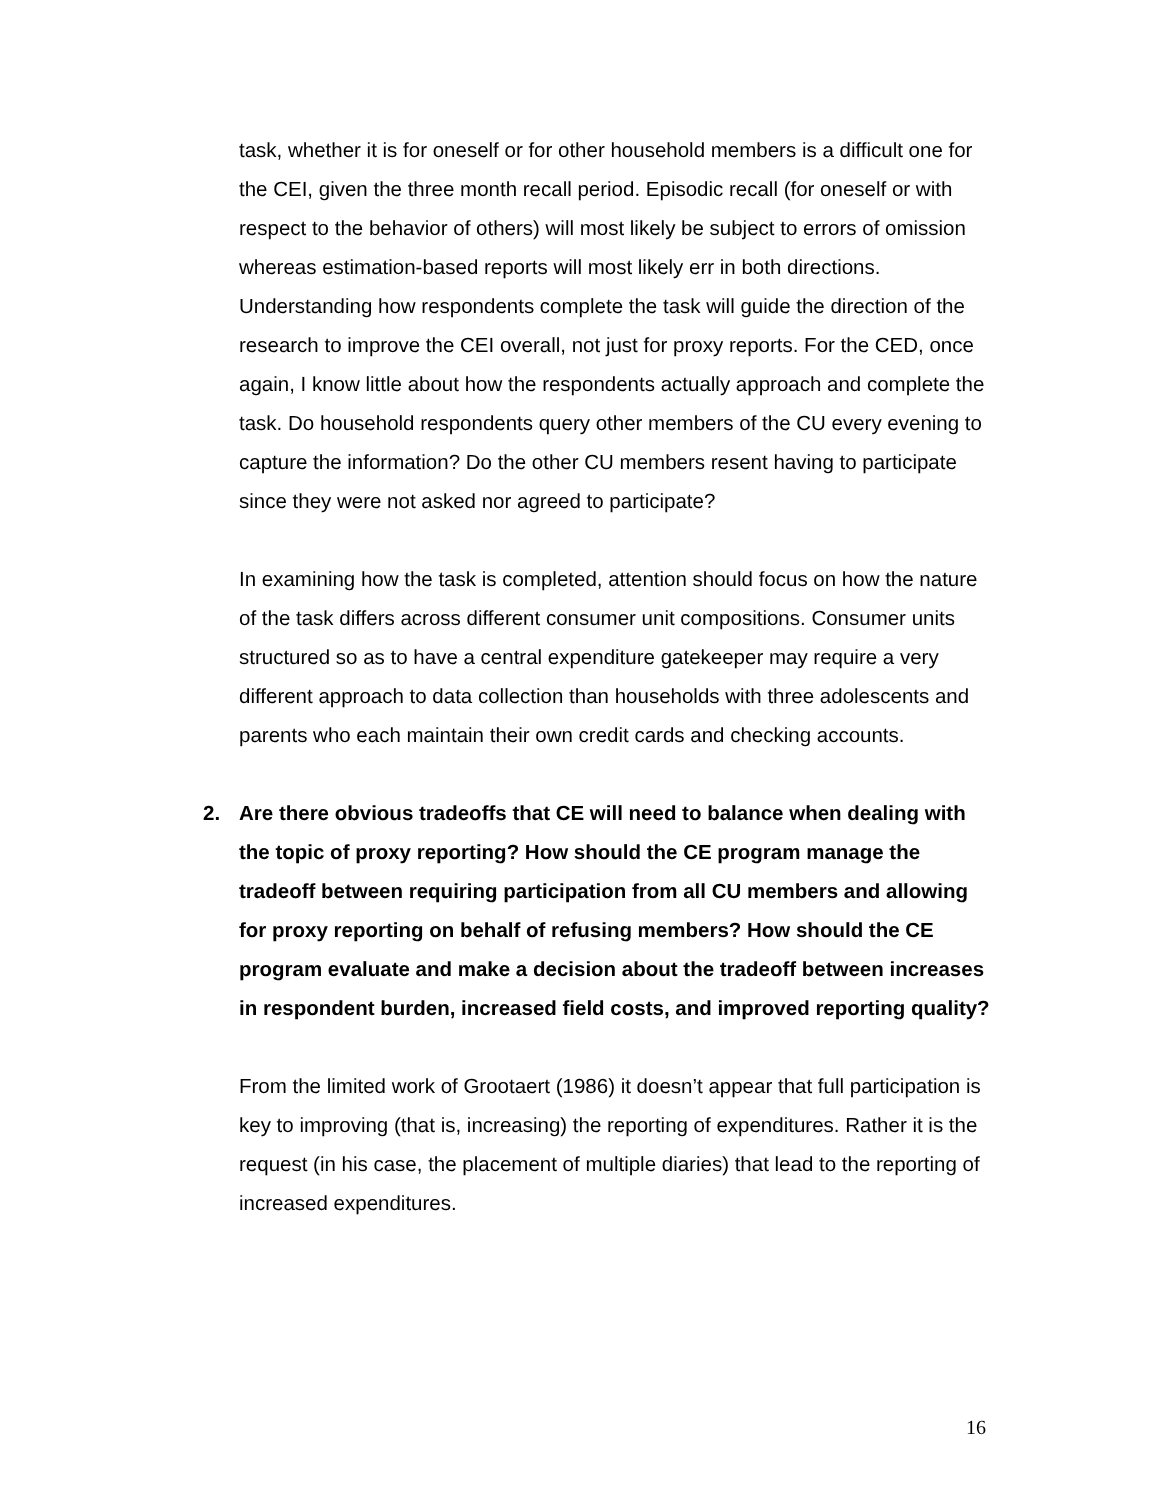task, whether it is for oneself or for other household members is a difficult one for the CEI, given the three month recall period. Episodic recall (for oneself or with respect to the behavior of others) will most likely be subject to errors of omission whereas estimation-based reports will most likely err in both directions. Understanding how respondents complete the task will guide the direction of the research to improve the CEI overall, not just for proxy reports. For the CED, once again, I know little about how the respondents actually approach and complete the task. Do household respondents query other members of the CU every evening to capture the information? Do the other CU members resent having to participate since they were not asked nor agreed to participate?
In examining how the task is completed, attention should focus on how the nature of the task differs across different consumer unit compositions. Consumer units structured so as to have a central expenditure gatekeeper may require a very different approach to data collection than households with three adolescents and parents who each maintain their own credit cards and checking accounts.
2. Are there obvious tradeoffs that CE will need to balance when dealing with the topic of proxy reporting? How should the CE program manage the tradeoff between requiring participation from all CU members and allowing for proxy reporting on behalf of refusing members? How should the CE program evaluate and make a decision about the tradeoff between increases in respondent burden, increased field costs, and improved reporting quality?
From the limited work of Grootaert (1986) it doesn’t appear that full participation is key to improving (that is, increasing) the reporting of expenditures. Rather it is the request (in his case, the placement of multiple diaries) that lead to the reporting of increased expenditures.
16